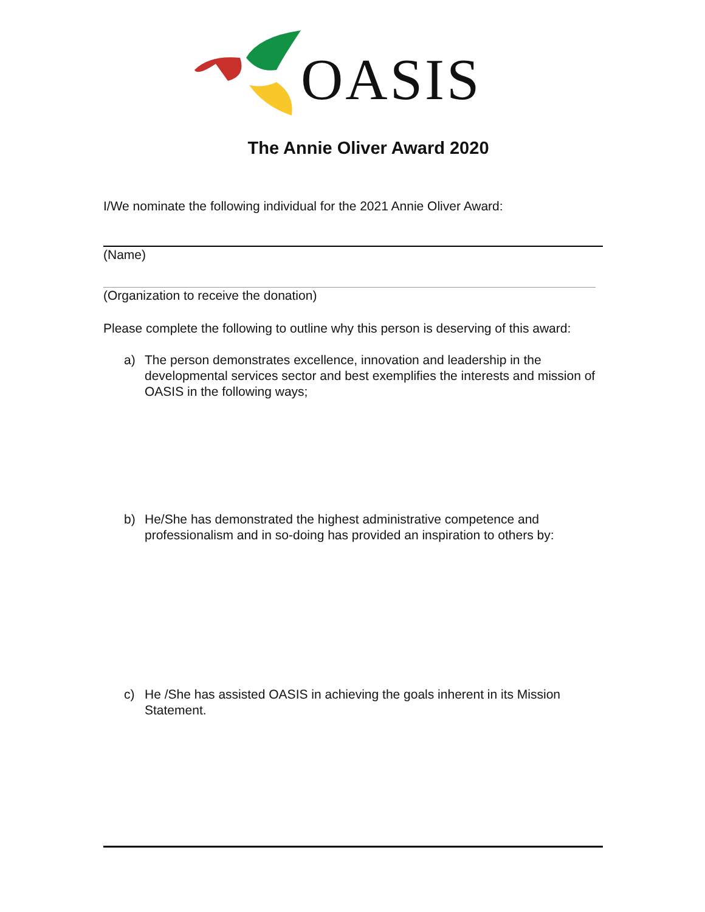OASIS
The Annie Oliver Award 2020
I/We nominate the following individual for the 2021 Annie Oliver Award:
(Name)
(Organization to receive the donation)
Please complete the following to outline why this person is deserving of this award:
a) The person demonstrates excellence, innovation and leadership in the developmental services sector and best exemplifies the interests and mission of OASIS in the following ways;
b) He/She has demonstrated the highest administrative competence and professionalism and in so-doing has provided an inspiration to others by:
c) He /She has assisted OASIS in achieving the goals inherent in its Mission Statement.